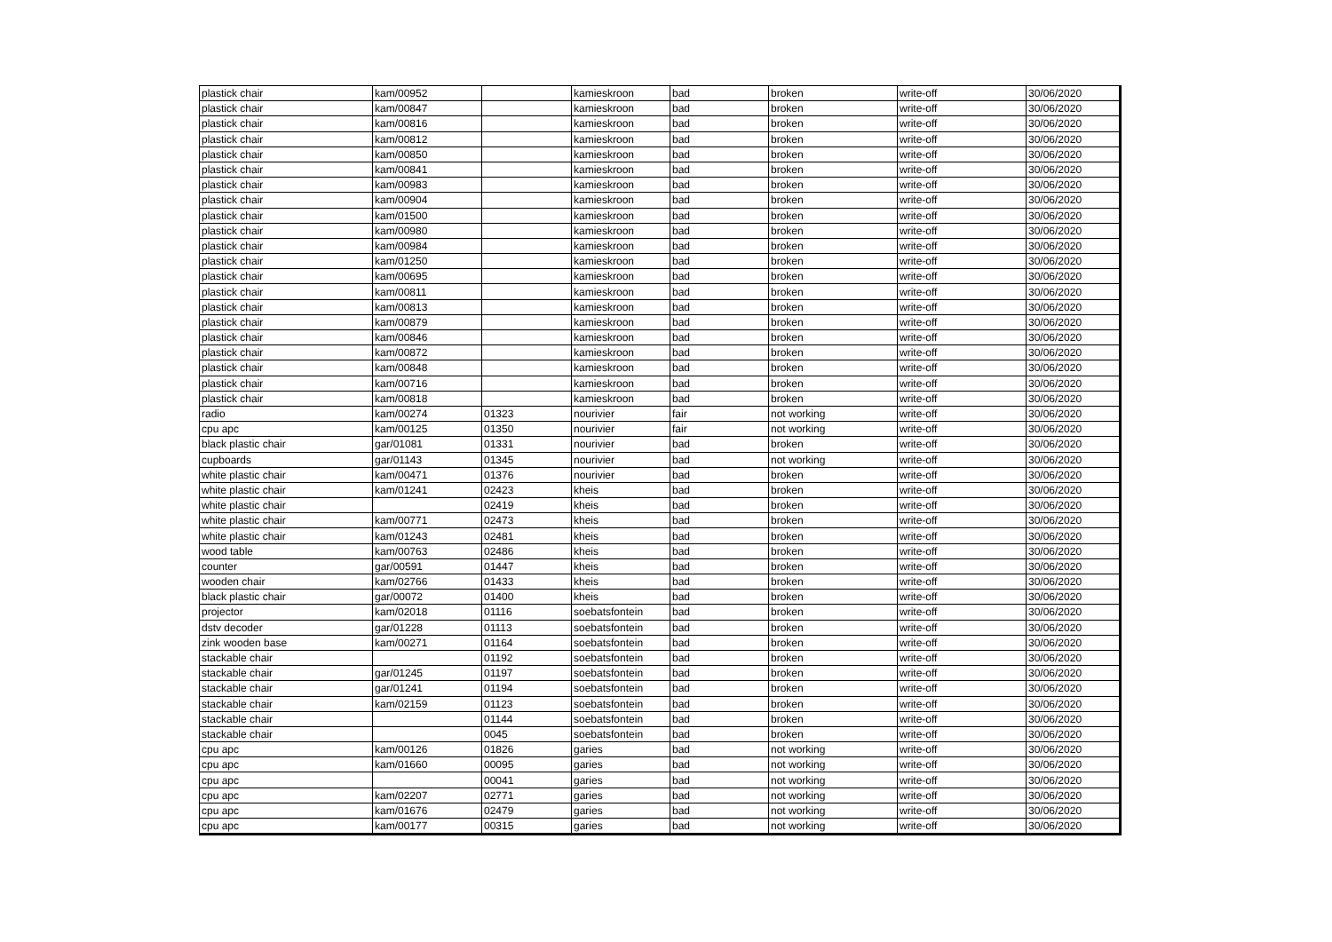| plastick chair | kam/00952 | | kamieskroon | bad | broken | write-off | 30/06/2020 |
| plastick chair | kam/00847 | | kamieskroon | bad | broken | write-off | 30/06/2020 |
| plastick chair | kam/00816 | | kamieskroon | bad | broken | write-off | 30/06/2020 |
| plastick chair | kam/00812 | | kamieskroon | bad | broken | write-off | 30/06/2020 |
| plastick chair | kam/00850 | | kamieskroon | bad | broken | write-off | 30/06/2020 |
| plastick chair | kam/00841 | | kamieskroon | bad | broken | write-off | 30/06/2020 |
| plastick chair | kam/00983 | | kamieskroon | bad | broken | write-off | 30/06/2020 |
| plastick chair | kam/00904 | | kamieskroon | bad | broken | write-off | 30/06/2020 |
| plastick chair | kam/01500 | | kamieskroon | bad | broken | write-off | 30/06/2020 |
| plastick chair | kam/00980 | | kamieskroon | bad | broken | write-off | 30/06/2020 |
| plastick chair | kam/00984 | | kamieskroon | bad | broken | write-off | 30/06/2020 |
| plastick chair | kam/01250 | | kamieskroon | bad | broken | write-off | 30/06/2020 |
| plastick chair | kam/00695 | | kamieskroon | bad | broken | write-off | 30/06/2020 |
| plastick chair | kam/00811 | | kamieskroon | bad | broken | write-off | 30/06/2020 |
| plastick chair | kam/00813 | | kamieskroon | bad | broken | write-off | 30/06/2020 |
| plastick chair | kam/00879 | | kamieskroon | bad | broken | write-off | 30/06/2020 |
| plastick chair | kam/00846 | | kamieskroon | bad | broken | write-off | 30/06/2020 |
| plastick chair | kam/00872 | | kamieskroon | bad | broken | write-off | 30/06/2020 |
| plastick chair | kam/00848 | | kamieskroon | bad | broken | write-off | 30/06/2020 |
| plastick chair | kam/00716 | | kamieskroon | bad | broken | write-off | 30/06/2020 |
| plastick chair | kam/00818 | | kamieskroon | bad | broken | write-off | 30/06/2020 |
| radio | kam/00274 | 01323 | nourivier | fair | not working | write-off | 30/06/2020 |
| cpu apc | kam/00125 | 01350 | nourivier | fair | not working | write-off | 30/06/2020 |
| black plastic chair | gar/01081 | 01331 | nourivier | bad | broken | write-off | 30/06/2020 |
| cupboards | gar/01143 | 01345 | nourivier | bad | not working | write-off | 30/06/2020 |
| white plastic chair | kam/00471 | 01376 | nourivier | bad | broken | write-off | 30/06/2020 |
| white plastic chair | kam/01241 | 02423 | kheis | bad | broken | write-off | 30/06/2020 |
| white plastic chair | | 02419 | kheis | bad | broken | write-off | 30/06/2020 |
| white plastic chair | kam/00771 | 02473 | kheis | bad | broken | write-off | 30/06/2020 |
| white plastic chair | kam/01243 | 02481 | kheis | bad | broken | write-off | 30/06/2020 |
| wood table | kam/00763 | 02486 | kheis | bad | broken | write-off | 30/06/2020 |
| counter | gar/00591 | 01447 | kheis | bad | broken | write-off | 30/06/2020 |
| wooden chair | kam/02766 | 01433 | kheis | bad | broken | write-off | 30/06/2020 |
| black plastic chair | gar/00072 | 01400 | kheis | bad | broken | write-off | 30/06/2020 |
| projector | kam/02018 | 01116 | soebatsfontein | bad | broken | write-off | 30/06/2020 |
| dstv decoder | gar/01228 | 01113 | soebatsfontein | bad | broken | write-off | 30/06/2020 |
| zink wooden base | kam/00271 | 01164 | soebatsfontein | bad | broken | write-off | 30/06/2020 |
| stackable chair | | 01192 | soebatsfontein | bad | broken | write-off | 30/06/2020 |
| stackable chair | gar/01245 | 01197 | soebatsfontein | bad | broken | write-off | 30/06/2020 |
| stackable chair | gar/01241 | 01194 | soebatsfontein | bad | broken | write-off | 30/06/2020 |
| stackable chair | kam/02159 | 01123 | soebatsfontein | bad | broken | write-off | 30/06/2020 |
| stackable chair | | 01144 | soebatsfontein | bad | broken | write-off | 30/06/2020 |
| stackable chair | | 0045 | soebatsfontein | bad | broken | write-off | 30/06/2020 |
| cpu apc | kam/00126 | 01826 | garies | bad | not working | write-off | 30/06/2020 |
| cpu apc | kam/01660 | 00095 | garies | bad | not working | write-off | 30/06/2020 |
| cpu apc | | 00041 | garies | bad | not working | write-off | 30/06/2020 |
| cpu apc | kam/02207 | 02771 | garies | bad | not working | write-off | 30/06/2020 |
| cpu apc | kam/01676 | 02479 | garies | bad | not working | write-off | 30/06/2020 |
| cpu apc | kam/00177 | 00315 | garies | bad | not working | write-off | 30/06/2020 |